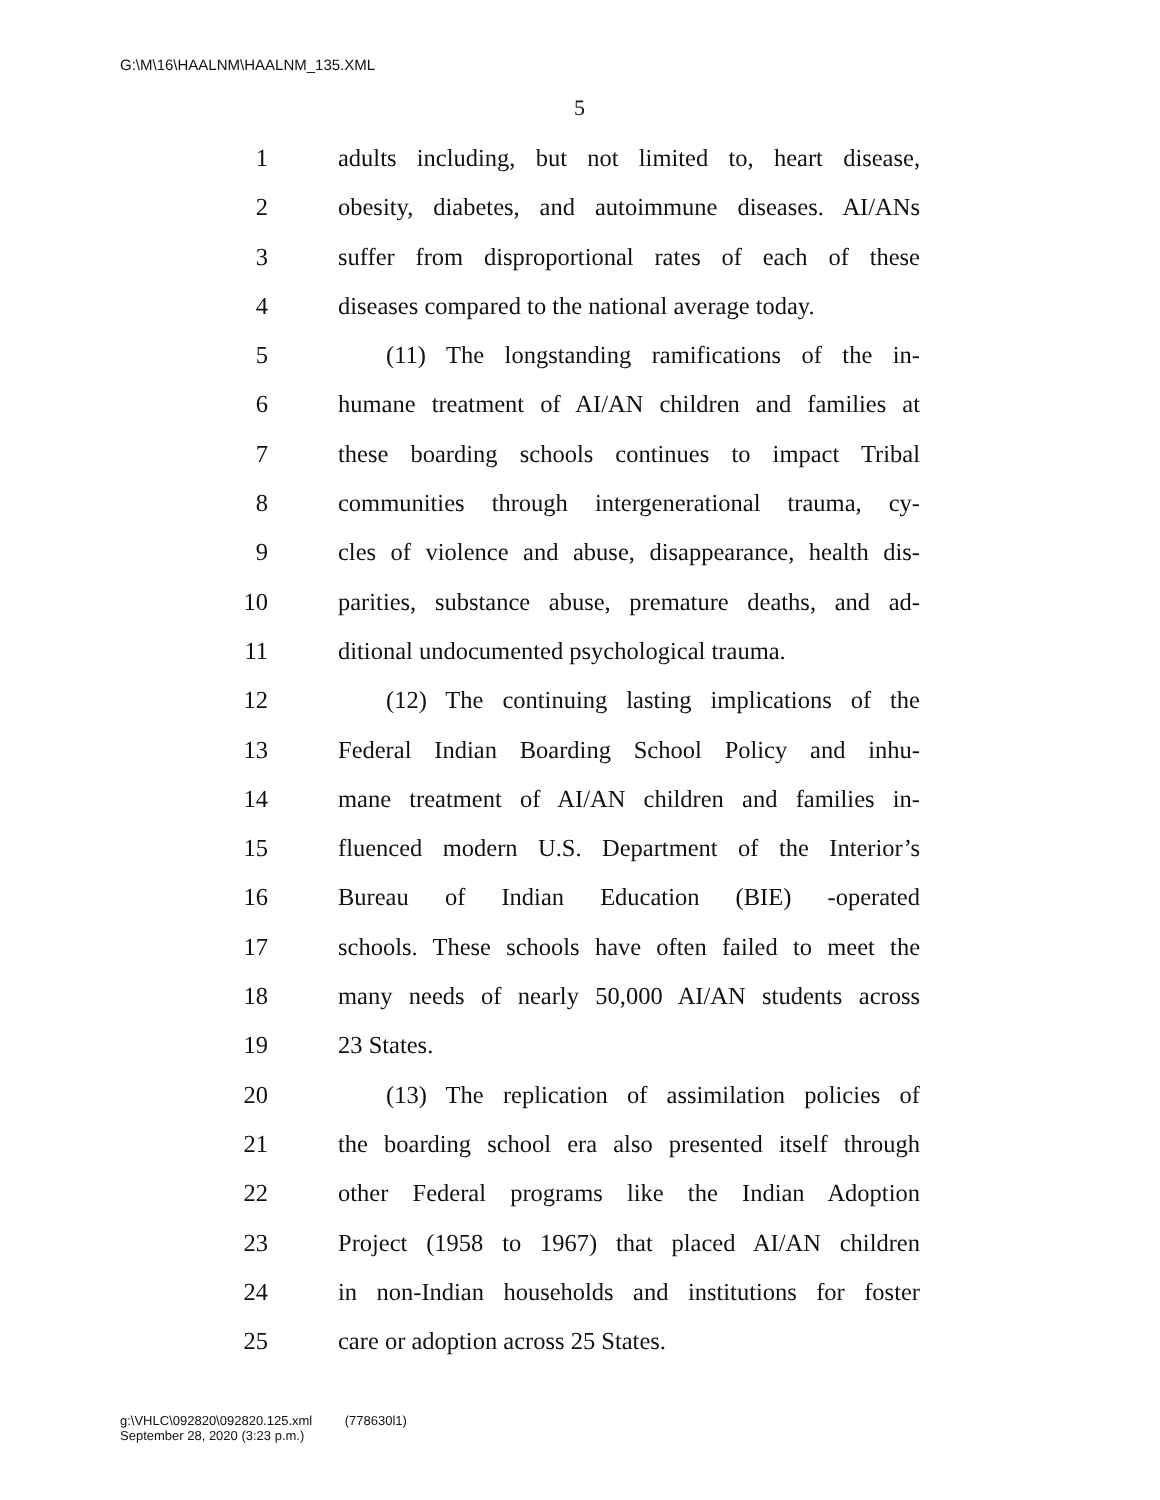G:\M\16\HAALNM\HAALNM_135.XML
5
1 adults including, but not limited to, heart disease,
2 obesity, diabetes, and autoimmune diseases. AI/ANs
3 suffer from disproportional rates of each of these
4 diseases compared to the national average today.
5 (11) The longstanding ramifications of the in-
6 humane treatment of AI/AN children and families at
7 these boarding schools continues to impact Tribal
8 communities through intergenerational trauma, cy-
9 cles of violence and abuse, disappearance, health dis-
10 parities, substance abuse, premature deaths, and ad-
11 ditional undocumented psychological trauma.
12 (12) The continuing lasting implications of the
13 Federal Indian Boarding School Policy and inhu-
14 mane treatment of AI/AN children and families in-
15 fluenced modern U.S. Department of the Interior’s
16 Bureau of Indian Education (BIE) -operated
17 schools. These schools have often failed to meet the
18 many needs of nearly 50,000 AI/AN students across
19 23 States.
20 (13) The replication of assimilation policies of
21 the boarding school era also presented itself through
22 other Federal programs like the Indian Adoption
23 Project (1958 to 1967) that placed AI/AN children
24 in non-Indian households and institutions for foster
25 care or adoption across 25 States.
g:\VHLC\092820\092820.125.xml (778630l1)
September 28, 2020 (3:23 p.m.)